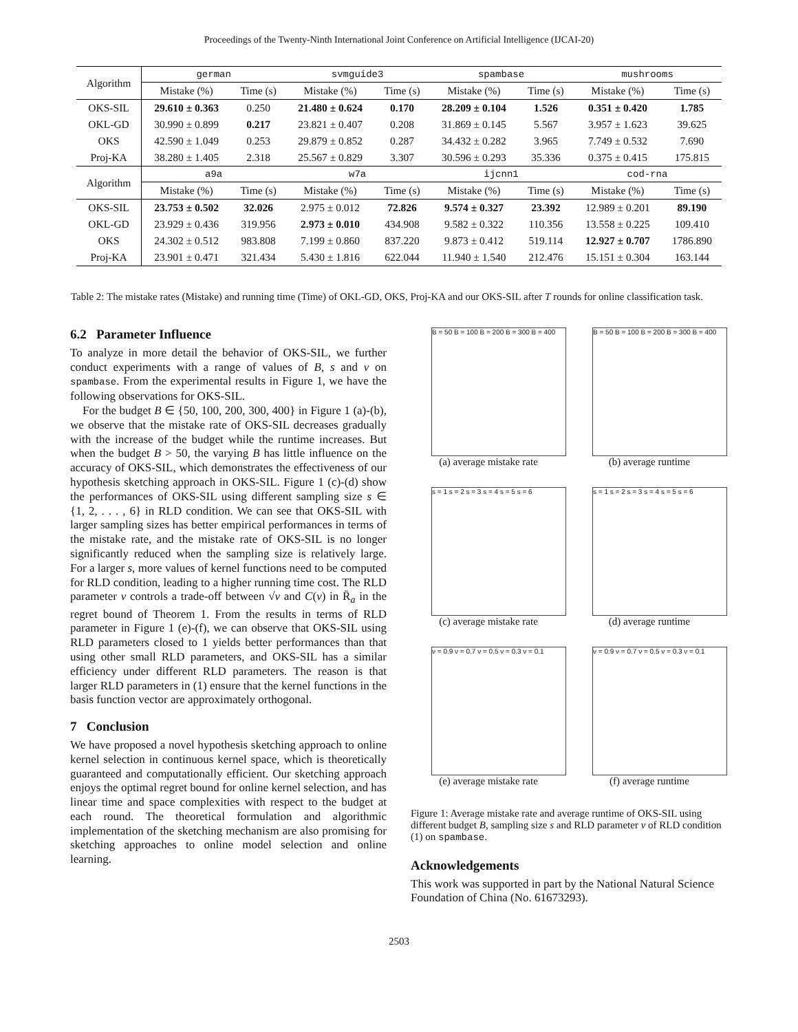Proceedings of the Twenty-Ninth International Joint Conference on Artificial Intelligence (IJCAI-20)
| Algorithm | german | | svmguide3 | | spambase | | mushrooms | |
| --- | --- | --- | --- | --- | --- | --- | --- | --- |
| | Mistake (%) | Time (s) | Mistake (%) | Time (s) | Mistake (%) | Time (s) | Mistake (%) | Time (s) |
| OKS-SIL | 29.610 ± 0.363 | 0.250 | 21.480 ± 0.624 | 0.170 | 28.209 ± 0.104 | 1.526 | 0.351 ± 0.420 | 1.785 |
| OKL-GD | 30.990 ± 0.899 | 0.217 | 23.821 ± 0.407 | 0.208 | 31.869 ± 0.145 | 5.567 | 3.957 ± 1.623 | 39.625 |
| OKS | 42.590 ± 1.049 | 0.253 | 29.879 ± 0.852 | 0.287 | 34.432 ± 0.282 | 3.965 | 7.749 ± 0.532 | 7.690 |
| Proj-KA | 38.280 ± 1.405 | 2.318 | 25.567 ± 0.829 | 3.307 | 30.596 ± 0.293 | 35.336 | 0.375 ± 0.415 | 175.815 |
| Algorithm | a9a | | w7a | | ijcnn1 | | cod-rna | |
| | Mistake (%) | Time (s) | Mistake (%) | Time (s) | Mistake (%) | Time (s) | Mistake (%) | Time (s) |
| OKS-SIL | 23.753 ± 0.502 | 32.026 | 2.975 ± 0.012 | 72.826 | 9.574 ± 0.327 | 23.392 | 12.989 ± 0.201 | 89.190 |
| OKL-GD | 23.929 ± 0.436 | 319.956 | 2.973 ± 0.010 | 434.908 | 9.582 ± 0.322 | 110.356 | 13.558 ± 0.225 | 109.410 |
| OKS | 24.302 ± 0.512 | 983.808 | 7.199 ± 0.860 | 837.220 | 9.873 ± 0.412 | 519.114 | 12.927 ± 0.707 | 1786.890 |
| Proj-KA | 23.901 ± 0.471 | 321.434 | 5.430 ± 1.816 | 622.044 | 11.940 ± 1.540 | 212.476 | 15.151 ± 0.304 | 163.144 |
Table 2: The mistake rates (Mistake) and running time (Time) of OKL-GD, OKS, Proj-KA and our OKS-SIL after T rounds for online classification task.
6.2 Parameter Influence
To analyze in more detail the behavior of OKS-SIL, we further conduct experiments with a range of values of B, s and ν on spambase. From the experimental results in Figure 1, we have the following observations for OKS-SIL.
For the budget B ∈ {50, 100, 200, 300, 400} in Figure 1 (a)-(b), we observe that the mistake rate of OKS-SIL decreases gradually with the increase of the budget while the runtime increases. But when the budget B > 50, the varying B has little influence on the accuracy of OKS-SIL, which demonstrates the effectiveness of our hypothesis sketching approach in OKS-SIL. Figure 1 (c)-(d) show the performances of OKS-SIL using different sampling size s ∈ {1, 2, . . . , 6} in RLD condition. We can see that OKS-SIL with larger sampling sizes has better empirical performances in terms of the mistake rate, and the mistake rate of OKS-SIL is no longer significantly reduced when the sampling size is relatively large. For a larger s, more values of kernel functions need to be computed for RLD condition, leading to a higher running time cost. The RLD parameter ν controls a trade-off between √ν and C(ν) in R̄<sub>a</sub> in the regret bound of Theorem 1. From the results in terms of RLD parameter in Figure 1 (e)-(f), we can observe that OKS-SIL using RLD parameters closed to 1 yields better performances than that using other small RLD parameters, and OKS-SIL has a similar efficiency under different RLD parameters. The reason is that larger RLD parameters in (1) ensure that the kernel functions in the basis function vector are approximately orthogonal.
7 Conclusion
We have proposed a novel hypothesis sketching approach to online kernel selection in continuous kernel space, which is theoretically guaranteed and computationally efficient. Our sketching approach enjoys the optimal regret bound for online kernel selection, and has linear time and space complexities with respect to the budget at each round. The theoretical formulation and algorithmic implementation of the sketching mechanism are also promising for sketching approaches to online model selection and online learning.
B = 50 B = 100 B = 200 B = 300 B = 400
(a) average mistake rate
B = 50 B = 100 B = 200 B = 300 B = 400
(b) average runtime
s = 1 s = 2 s = 3 s = 4 s = 5 s = 6
(c) average mistake rate
s = 1 s = 2 s = 3 s = 4 s = 5 s = 6
(d) average runtime
ν = 0.9 ν = 0.7 ν = 0.5 ν = 0.3 ν = 0.1
(e) average mistake rate
ν = 0.9 ν = 0.7 ν = 0.5 ν = 0.3 ν = 0.1
(f) average runtime
Figure 1: Average mistake rate and average runtime of OKS-SIL using different budget B, sampling size s and RLD parameter ν of RLD condition (1) on spambase.
Acknowledgements
This work was supported in part by the National Natural Science Foundation of China (No. 61673293).
2503